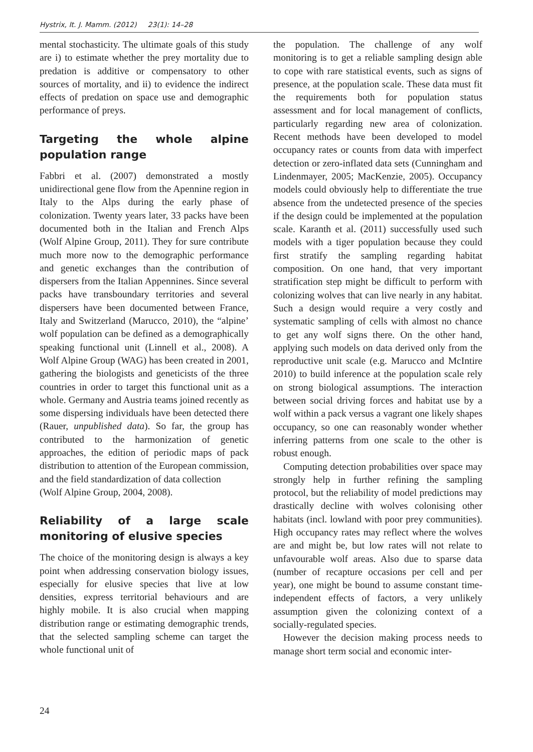Hystrix, It. J. Mamm. (2012) 23(1): 14–28
mental stochasticity. The ultimate goals of this study are i) to estimate whether the prey mortality due to predation is additive or compensatory to other sources of mortality, and ii) to evidence the indirect effects of predation on space use and demographic performance of preys.
Targeting the whole alpine population range
Fabbri et al. (2007) demonstrated a mostly unidirectional gene flow from the Apennine region in Italy to the Alps during the early phase of colonization. Twenty years later, 33 packs have been documented both in the Italian and French Alps (Wolf Alpine Group, 2011). They for sure contribute much more now to the demographic performance and genetic exchanges than the contribution of dispersers from the Italian Appennines. Since several packs have transboundary territories and several dispersers have been documented between France, Italy and Switzerland (Marucco, 2010), the “alpine’ wolf population can be defined as a demographically speaking functional unit (Linnell et al., 2008). A Wolf Alpine Group (WAG) has been created in 2001, gathering the biologists and geneticists of the three countries in order to target this functional unit as a whole. Germany and Austria teams joined recently as some dispersing individuals have been detected there (Rauer, unpublished data). So far, the group has contributed to the harmonization of genetic approaches, the edition of periodic maps of pack distribution to attention of the European commission, and the field standardization of data collection
(Wolf Alpine Group, 2004, 2008).
Reliability of a large scale monitoring of elusive species
The choice of the monitoring design is always a key point when addressing conservation biology issues, especially for elusive species that live at low densities, express territorial behaviours and are highly mobile. It is also crucial when mapping distribution range or estimating demographic trends, that the selected sampling scheme can target the whole functional unit of
the population. The challenge of any wolf monitoring is to get a reliable sampling design able to cope with rare statistical events, such as signs of presence, at the population scale. These data must fit the requirements both for population status assessment and for local management of conflicts, particularly regarding new area of colonization. Recent methods have been developed to model occupancy rates or counts from data with imperfect detection or zero-inflated data sets (Cunningham and Lindenmayer, 2005; MacKenzie, 2005). Occupancy models could obviously help to differentiate the true absence from the undetected presence of the species if the design could be implemented at the population scale. Karanth et al. (2011) successfully used such models with a tiger population because they could first stratify the sampling regarding habitat composition. On one hand, that very important stratification step might be difficult to perform with colonizing wolves that can live nearly in any habitat. Such a design would require a very costly and systematic sampling of cells with almost no chance to get any wolf signs there. On the other hand, applying such models on data derived only from the reproductive unit scale (e.g. Marucco and McIntire 2010) to build inference at the population scale rely on strong biological assumptions. The interaction between social driving forces and habitat use by a wolf within a pack versus a vagrant one likely shapes occupancy, so one can reasonably wonder whether inferring patterns from one scale to the other is robust enough.
Computing detection probabilities over space may strongly help in further refining the sampling protocol, but the reliability of model predictions may drastically decline with wolves colonising other habitats (incl. lowland with poor prey communities). High occupancy rates may reflect where the wolves are and might be, but low rates will not relate to unfavourable wolf areas. Also due to sparse data (number of recapture occasions per cell and per year), one might be bound to assume constant time-independent effects of factors, a very unlikely assumption given the colonizing context of a socially-regulated species.
However the decision making process needs to manage short term social and economic inter-
24